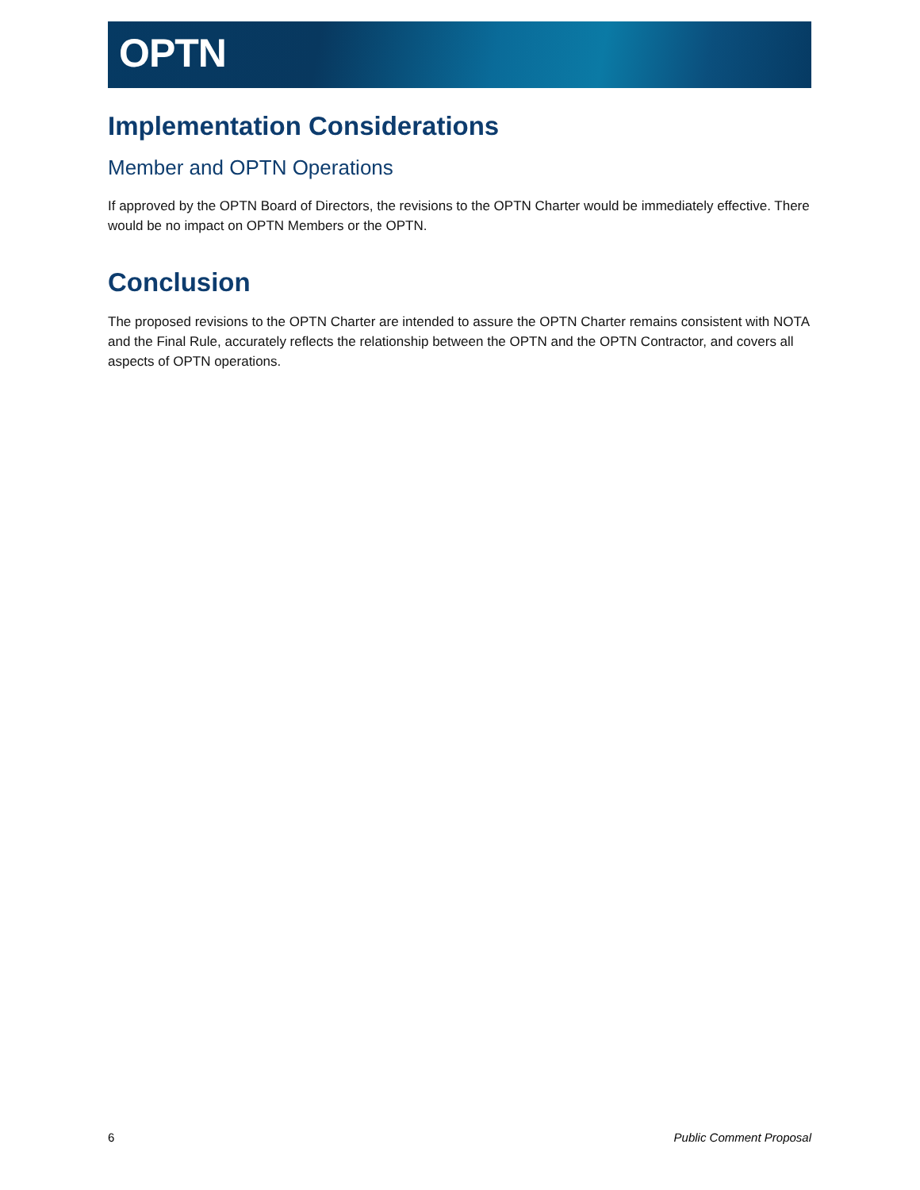OPTN
Implementation Considerations
Member and OPTN Operations
If approved by the OPTN Board of Directors, the revisions to the OPTN Charter would be immediately effective. There would be no impact on OPTN Members or the OPTN.
Conclusion
The proposed revisions to the OPTN Charter are intended to assure the OPTN Charter remains consistent with NOTA and the Final Rule, accurately reflects the relationship between the OPTN and the OPTN Contractor, and covers all aspects of OPTN operations.
6 Public Comment Proposal